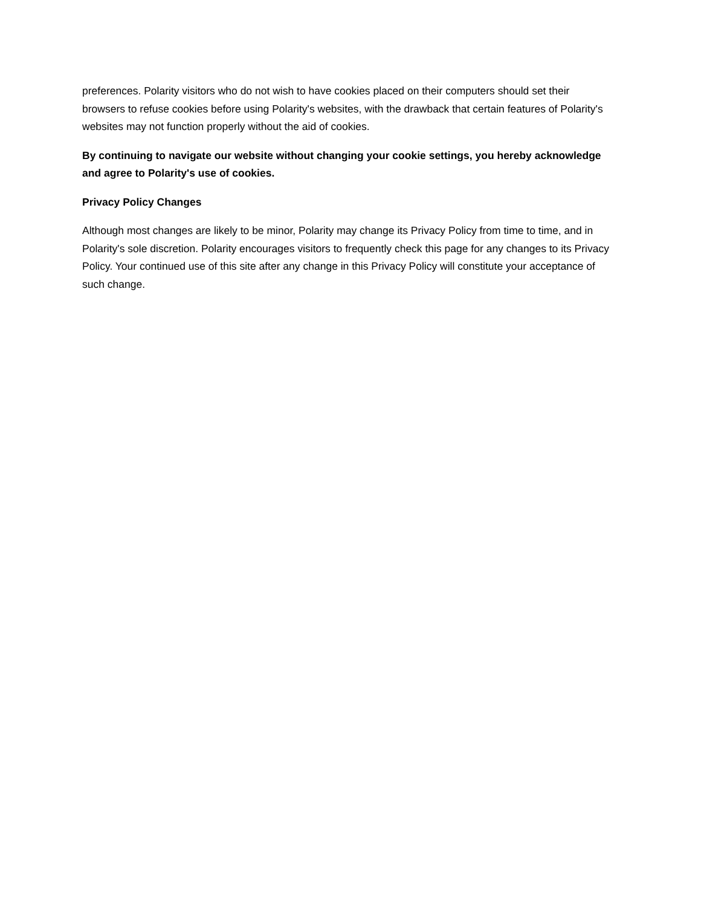preferences. Polarity visitors who do not wish to have cookies placed on their computers should set their browsers to refuse cookies before using Polarity's websites, with the drawback that certain features of Polarity's websites may not function properly without the aid of cookies.
By continuing to navigate our website without changing your cookie settings, you hereby acknowledge and agree to Polarity's use of cookies.
Privacy Policy Changes
Although most changes are likely to be minor, Polarity may change its Privacy Policy from time to time, and in Polarity's sole discretion. Polarity encourages visitors to frequently check this page for any changes to its Privacy Policy. Your continued use of this site after any change in this Privacy Policy will constitute your acceptance of such change.